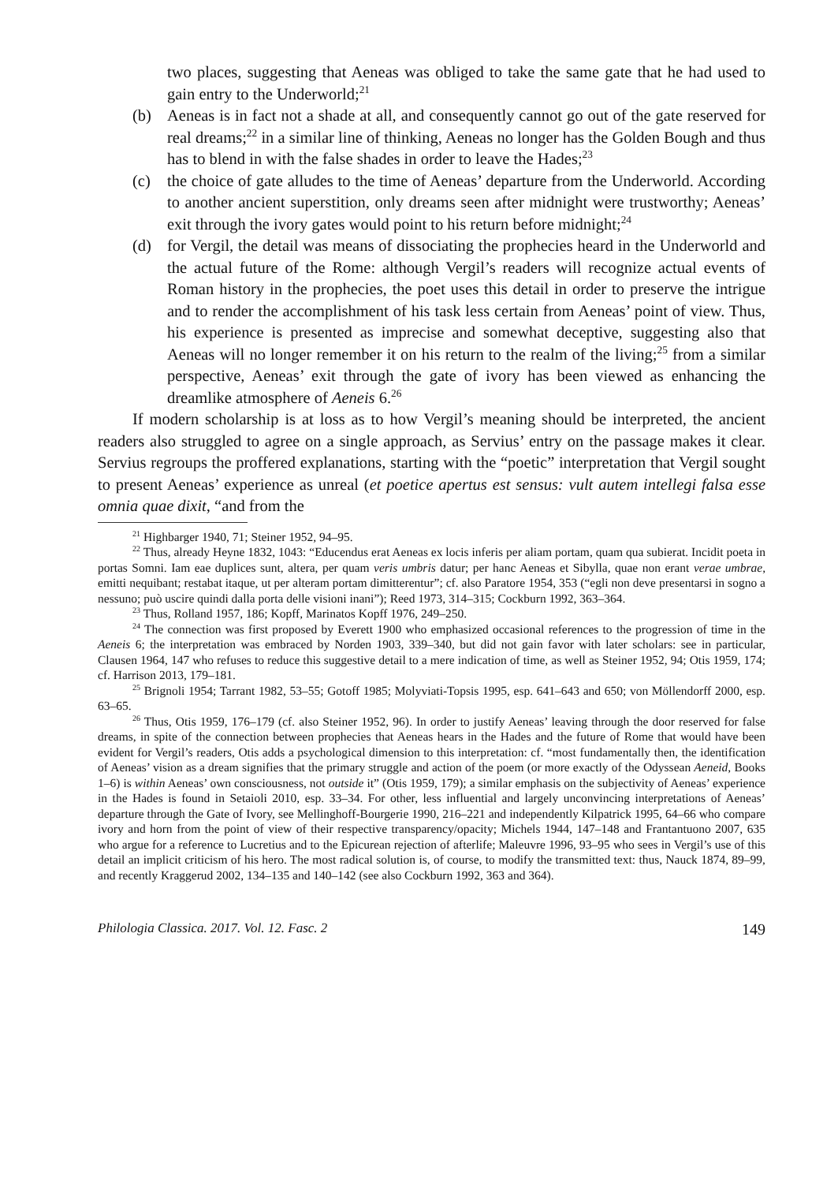two places, suggesting that Aeneas was obliged to take the same gate that he had used to gain entry to the Underworld;<sup>21</sup>
(b) Aeneas is in fact not a shade at all, and consequently cannot go out of the gate reserved for real dreams;<sup>22</sup> in a similar line of thinking, Aeneas no longer has the Golden Bough and thus has to blend in with the false shades in order to leave the Hades;<sup>23</sup>
(c) the choice of gate alludes to the time of Aeneas’ departure from the Underworld. According to another ancient superstition, only dreams seen after midnight were trustworthy; Aeneas’ exit through the ivory gates would point to his return before midnight;<sup>24</sup>
(d) for Vergil, the detail was means of dissociating the prophecies heard in the Underworld and the actual future of the Rome: although Vergil’s readers will recognize actual events of Roman history in the prophecies, the poet uses this detail in order to preserve the intrigue and to render the accomplishment of his task less certain from Aeneas’ point of view. Thus, his experience is presented as imprecise and somewhat deceptive, suggesting also that Aeneas will no longer remember it on his return to the realm of the living;<sup>25</sup> from a similar perspective, Aeneas’ exit through the gate of ivory has been viewed as enhancing the dreamlike atmosphere of Aeneis 6.<sup>26</sup>
If modern scholarship is at loss as to how Vergil’s meaning should be interpreted, the ancient readers also struggled to agree on a single approach, as Servius’ entry on the passage makes it clear. Servius regroups the proffered explanations, starting with the “poetic” interpretation that Vergil sought to present Aeneas’ experience as unreal (et poetice apertus est sensus: vult autem intellegi falsa esse omnia quae dixit, “and from the
<sup>21</sup> Highbarger 1940, 71; Steiner 1952, 94–95.
<sup>22</sup> Thus, already Heyne 1832, 1043: “Educendus erat Aeneas ex locis inferis per aliam portam, quam qua subierat. Incidit poeta in portas Somni. Iam eae duplices sunt, altera, per quam veris umbris datur; per hanc Aeneas et Sibylla, quae non erant verae umbrae, emitti nequibant; restabat itaque, ut per alteram portam dimitterentur”; cf. also Paratore 1954, 353 (“egli non deve presentarsi in sogno a nessuno; può uscire quindi dalla porta delle visioni inani”); Reed 1973, 314–315; Cockburn 1992, 363–364.
<sup>23</sup> Thus, Rolland 1957, 186; Kopff, Marinatos Kopff 1976, 249–250.
<sup>24</sup> The connection was first proposed by Everett 1900 who emphasized occasional references to the progression of time in the Aeneis 6; the interpretation was embraced by Norden 1903, 339–340, but did not gain favor with later scholars: see in particular, Clausen 1964, 147 who refuses to reduce this suggestive detail to a mere indication of time, as well as Steiner 1952, 94; Otis 1959, 174; cf. Harrison 2013, 179–181.
<sup>25</sup> Brignoli 1954; Tarrant 1982, 53–55; Gotoff 1985; Molyviati-Topsis 1995, esp. 641–643 and 650; von Möllendorff 2000, esp. 63–65.
<sup>26</sup> Thus, Otis 1959, 176–179 (cf. also Steiner 1952, 96). In order to justify Aeneas’ leaving through the door reserved for false dreams, in spite of the connection between prophecies that Aeneas hears in the Hades and the future of Rome that would have been evident for Vergil’s readers, Otis adds a psychological dimension to this interpretation: cf. “most fundamentally then, the identification of Aeneas’ vision as a dream signifies that the primary struggle and action of the poem (or more exactly of the Odyssean Aeneid, Books 1–6) is within Aeneas’ own consciousness, not outside it” (Otis 1959, 179); a similar emphasis on the subjectivity of Aeneas’ experience in the Hades is found in Setaioli 2010, esp. 33–34. For other, less influential and largely unconvincing interpretations of Aeneas’ departure through the Gate of Ivory, see Mellinghoff-Bourgerie 1990, 216–221 and independently Kilpatrick 1995, 64–66 who compare ivory and horn from the point of view of their respective transparency/opacity; Michels 1944, 147–148 and Frantantuono 2007, 635 who argue for a reference to Lucretius and to the Epicurean rejection of afterlife; Maleuvre 1996, 93–95 who sees in Vergil’s use of this detail an implicit criticism of his hero. The most radical solution is, of course, to modify the transmitted text: thus, Nauck 1874, 89–99, and recently Kraggerud 2002, 134–135 and 140–142 (see also Cockburn 1992, 363 and 364).
Philologia Classica. 2017. Vol. 12. Fasc. 2 149